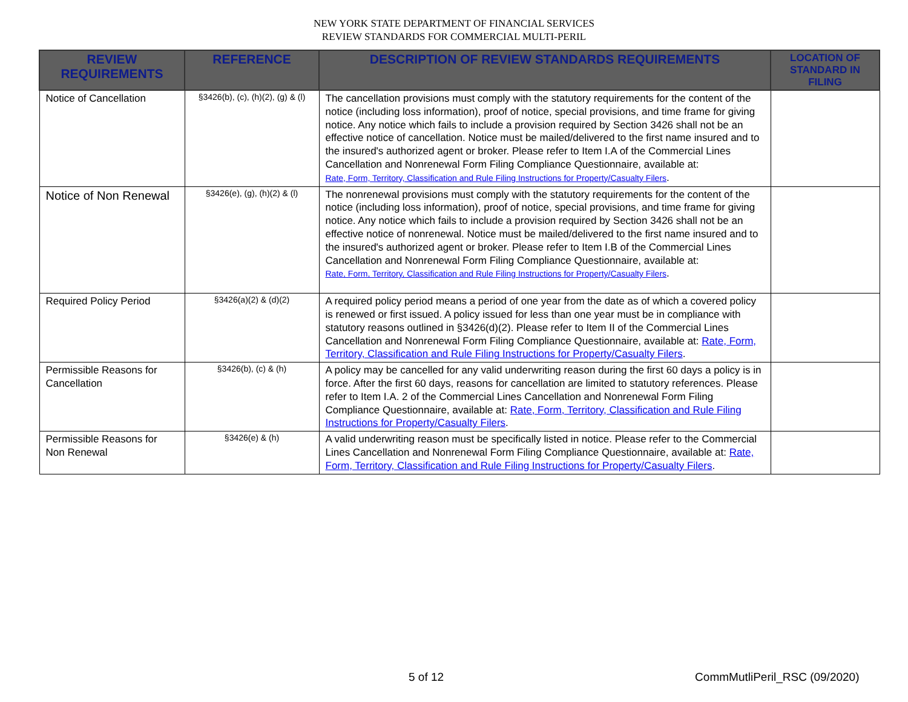NEW YORK STATE DEPARTMENT OF FINANCIAL SERVICES
REVIEW STANDARDS FOR COMMERCIAL MULTI-PERIL
| REVIEW REQUIREMENTS | REFERENCE | DESCRIPTION OF REVIEW STANDARDS REQUIREMENTS | LOCATION OF STANDARD IN FILING |
| --- | --- | --- | --- |
| Notice of Cancellation | §3426(b), (c), (h)(2), (g) & (l) | The cancellation provisions must comply with the statutory requirements for the content of the notice (including loss information), proof of notice, special provisions, and time frame for giving notice. Any notice which fails to include a provision required by Section 3426 shall not be an effective notice of cancellation. Notice must be mailed/delivered to the first name insured and to the insured's authorized agent or broker. Please refer to Item I.A of the Commercial Lines Cancellation and Nonrenewal Form Filing Compliance Questionnaire, available at: Rate, Form, Territory, Classification and Rule Filing Instructions for Property/Casualty Filers . | |
| Notice of Non Renewal | §3426(e), (g), (h)(2) & (l) | The nonrenewal provisions must comply with the statutory requirements for the content of the notice (including loss information), proof of notice, special provisions, and time frame for giving notice. Any notice which fails to include a provision required by Section 3426 shall not be an effective notice of nonrenewal. Notice must be mailed/delivered to the first name insured and to the insured's authorized agent or broker. Please refer to Item I.B of the Commercial Lines Cancellation and Nonrenewal Form Filing Compliance Questionnaire, available at: Rate, Form, Territory, Classification and Rule Filing Instructions for Property/Casualty Filers . | |
| Required Policy Period | §3426(a)(2) & (d)(2) | A required policy period means a period of one year from the date as of which a covered policy is renewed or first issued. A policy issued for less than one year must be in compliance with statutory reasons outlined in §3426(d)(2). Please refer to Item II of the Commercial Lines Cancellation and Nonrenewal Form Filing Compliance Questionnaire, available at: Rate, Form, Territory, Classification and Rule Filing Instructions for Property/Casualty Filers . | |
| Permissible Reasons for Cancellation | §3426(b), (c) & (h) | A policy may be cancelled for any valid underwriting reason during the first 60 days a policy is in force. After the first 60 days, reasons for cancellation are limited to statutory references. Please refer to Item I.A. 2 of the Commercial Lines Cancellation and Nonrenewal Form Filing Compliance Questionnaire, available at: Rate, Form, Territory, Classification and Rule Filing Instructions for Property/Casualty Filers . | |
| Permissible Reasons for Non Renewal | §3426(e) & (h) | A valid underwriting reason must be specifically listed in notice. Please refer to the Commercial Lines Cancellation and Nonrenewal Form Filing Compliance Questionnaire, available at: Rate, Form, Territory, Classification and Rule Filing Instructions for Property/Casualty Filers . | |
5 of 12 CommMutliPeril_RSC (09/2020)